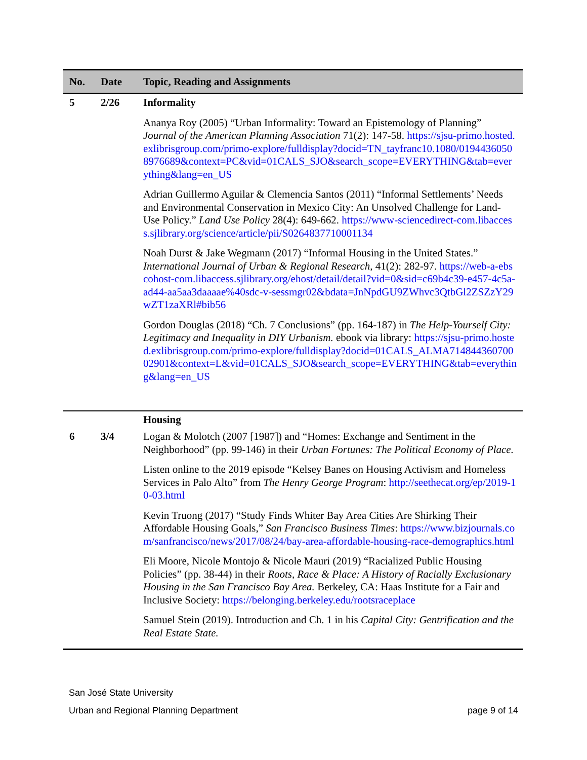| No. | Date | Topic, Reading and Assignments |
| --- | --- | --- |
| 5 | 2/26 | Informality Ananya Roy (2005) “Urban Informality: Toward an Epistemology of Planning” Journal of the American Planning Association 71(2): 147-58. https://sjsu-primo.hosted.exlibrisgroup.com/primo-explore/fulldisplay?docid=TN_tayfranc10.1080/01944360508976689&context=PC&vid=01CALS_SJO&search_scope=EVERYTHING&tab=everything&lang=en_US Adrian Guillermo Aguilar & Clemencia Santos (2011) “Informal Settlements’ Needs and Environmental Conservation in Mexico City: An Unsolved Challenge for Land-Use Policy.” Land Use Policy 28(4): 649-662. https://www-sciencedirect-com.libaccess.sjlibrary.org/science/article/pii/S0264837710001134 Noah Durst & Jake Wegmann (2017) “Informal Housing in the United States.” International Journal of Urban & Regional Research , 41(2): 282-97. https://web-a-ebscohost-com.libaccess.sjlibrary.org/ehost/detail/detail?vid=0&sid=c69b4c39-e457-4c5a-ad44-aa5aa3daaaae%40sdc-v-sessmgr02&bdata=JnNpdGU9ZWhvc3QtbGl2ZSZzY29wZT1zaXRl#bib56 Gordon Douglas (2018) “Ch. 7 Conclusions” (pp. 164-187) in The Help-Yourself City: Legitimacy and Inequality in DIY Urbanism. ebook via library: https://sjsu-primo.hosted.exlibrisgroup.com/primo-explore/fulldisplay?docid=01CALS_ALMA71484436070002901&context=L&vid=01CALS_SJO&search_scope=EVERYTHING&tab=everything&lang=en_US |
| | | Housing |
| 6 | 3/4 | Logan & Molotch (2007 [1987]) and “Homes: Exchange and Sentiment in the Neighborhood” (pp. 99-146) in their Urban Fortunes: The Political Economy of Place. Listen online to the 2019 episode “Kelsey Banes on Housing Activism and Homeless Services in Palo Alto” from The Henry George Program : http://seethecat.org/ep/2019-10-03.html Kevin Truong (2017) “Study Finds Whiter Bay Area Cities Are Shirking Their Affordable Housing Goals,” San Francisco Business Times : https://www.bizjournals.com/sanfrancisco/news/2017/08/24/bay-area-affordable-housing-race-demographics.html Eli Moore, Nicole Montojo & Nicole Mauri (2019) “Racialized Public Housing Policies” (pp. 38-44) in their Roots, Race & Place: A History of Racially Exclusionary Housing in the San Francisco Bay Area. Berkeley, CA: Haas Institute for a Fair and Inclusive Society: https://belonging.berkeley.edu/rootsraceplace Samuel Stein (2019). Introduction and Ch. 1 in his Capital City: Gentrification and the Real Estate State. |
San José State University
Urban and Regional Planning Department page 9 of 14